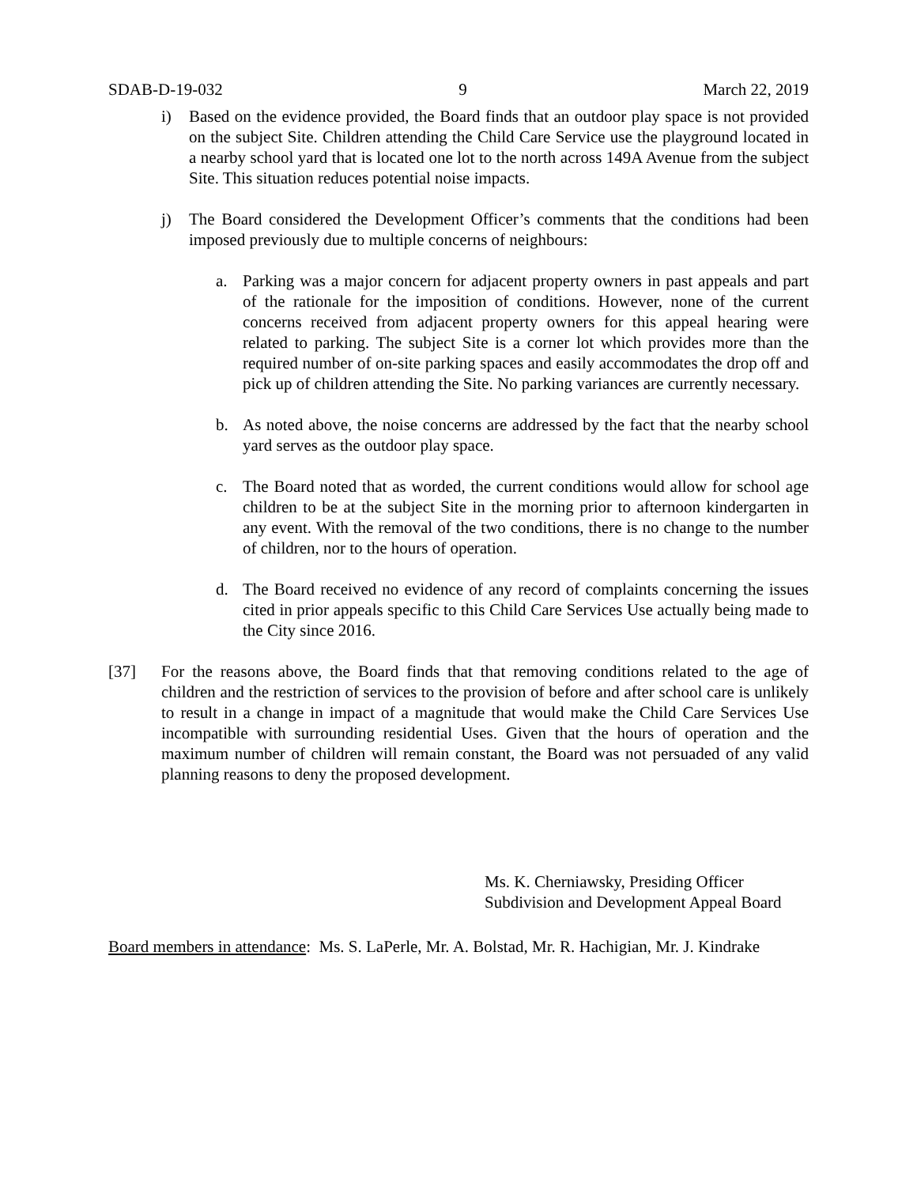SDAB-D-19-032 9 March 22, 2019
i) Based on the evidence provided, the Board finds that an outdoor play space is not provided on the subject Site. Children attending the Child Care Service use the playground located in a nearby school yard that is located one lot to the north across 149A Avenue from the subject Site. This situation reduces potential noise impacts.
j) The Board considered the Development Officer’s comments that the conditions had been imposed previously due to multiple concerns of neighbours:
a. Parking was a major concern for adjacent property owners in past appeals and part of the rationale for the imposition of conditions. However, none of the current concerns received from adjacent property owners for this appeal hearing were related to parking. The subject Site is a corner lot which provides more than the required number of on-site parking spaces and easily accommodates the drop off and pick up of children attending the Site. No parking variances are currently necessary.
b. As noted above, the noise concerns are addressed by the fact that the nearby school yard serves as the outdoor play space.
c. The Board noted that as worded, the current conditions would allow for school age children to be at the subject Site in the morning prior to afternoon kindergarten in any event. With the removal of the two conditions, there is no change to the number of children, nor to the hours of operation.
d. The Board received no evidence of any record of complaints concerning the issues cited in prior appeals specific to this Child Care Services Use actually being made to the City since 2016.
[37] For the reasons above, the Board finds that that removing conditions related to the age of children and the restriction of services to the provision of before and after school care is unlikely to result in a change in impact of a magnitude that would make the Child Care Services Use incompatible with surrounding residential Uses. Given that the hours of operation and the maximum number of children will remain constant, the Board was not persuaded of any valid planning reasons to deny the proposed development.
Ms. K. Cherniawsky, Presiding Officer
Subdivision and Development Appeal Board
Board members in attendance: Ms. S. LaPerle, Mr. A. Bolstad, Mr. R. Hachigian, Mr. J. Kindrake